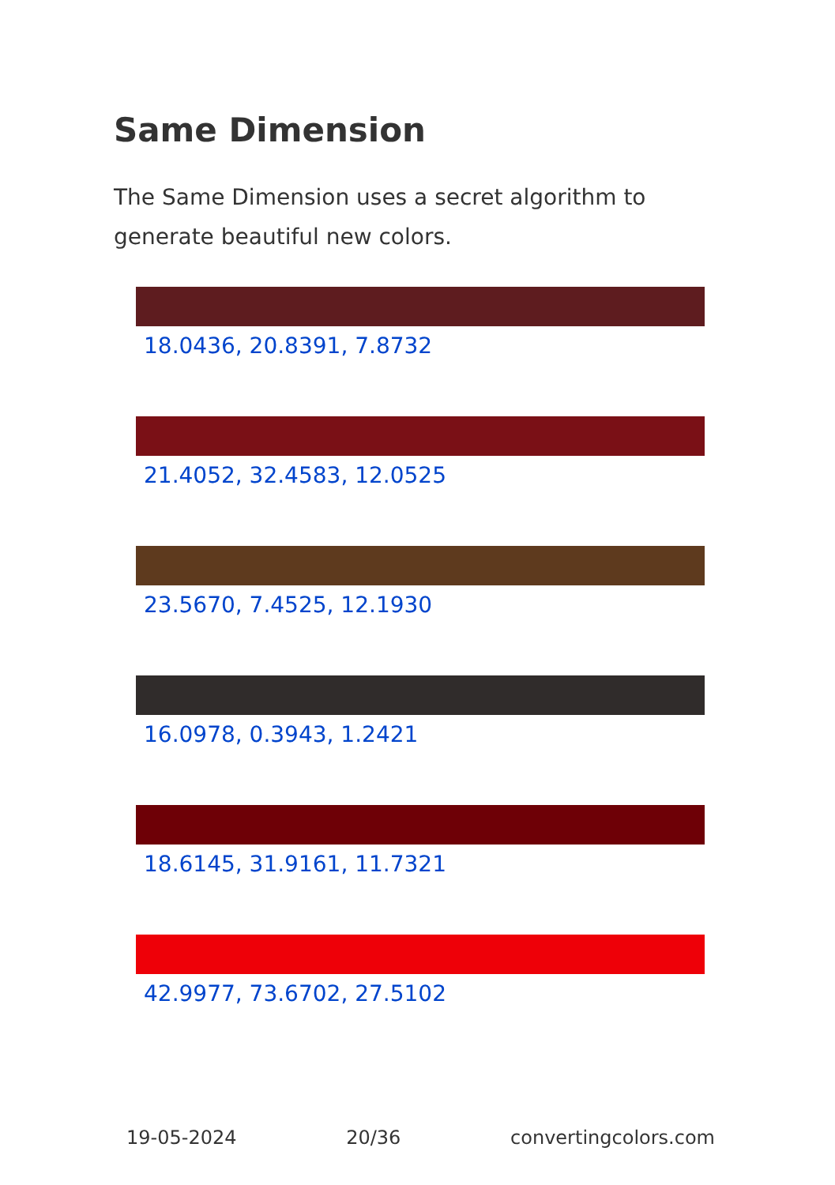Same Dimension
The Same Dimension uses a secret algorithm to generate beautiful new colors.
18.0436, 20.8391, 7.8732
21.4052, 32.4583, 12.0525
23.5670, 7.4525, 12.1930
16.0978, 0.3943, 1.2421
18.6145, 31.9161, 11.7321
42.9977, 73.6702, 27.5102
19-05-2024 20/36 convertingcolors.com